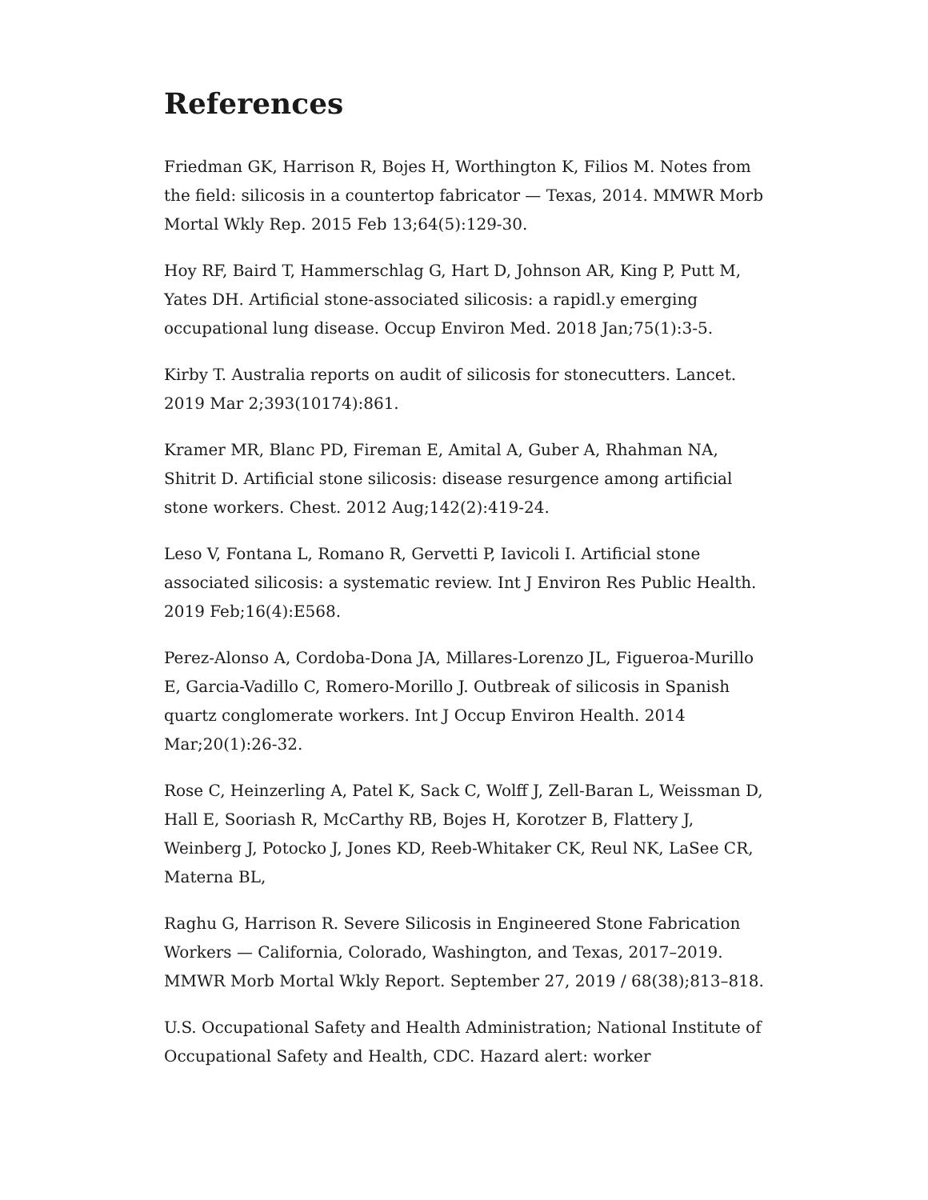References
Friedman GK, Harrison R, Bojes H, Worthington K, Filios M. Notes from the field: silicosis in a countertop fabricator — Texas, 2014. MMWR Morb Mortal Wkly Rep. 2015 Feb 13;64(5):129-30.
Hoy RF, Baird T, Hammerschlag G, Hart D, Johnson AR, King P, Putt M, Yates DH. Artificial stone-associated silicosis: a rapidl.y emerging occupational lung disease. Occup Environ Med. 2018 Jan;75(1):3-5.
Kirby T. Australia reports on audit of silicosis for stonecutters. Lancet. 2019 Mar 2;393(10174):861.
Kramer MR, Blanc PD, Fireman E, Amital A, Guber A, Rhahman NA, Shitrit D. Artificial stone silicosis: disease resurgence among artificial stone workers. Chest. 2012 Aug;142(2):419-24.
Leso V, Fontana L, Romano R, Gervetti P, Iavicoli I. Artificial stone associated silicosis: a systematic review. Int J Environ Res Public Health. 2019 Feb;16(4):E568.
Perez-Alonso A, Cordoba-Dona JA, Millares-Lorenzo JL, Figueroa-Murillo E, Garcia-Vadillo C, Romero-Morillo J. Outbreak of silicosis in Spanish quartz conglomerate workers. Int J Occup Environ Health. 2014 Mar;20(1):26-32.
Rose C, Heinzerling A, Patel K, Sack C, Wolff J, Zell-Baran L, Weissman D, Hall E, Sooriash R, McCarthy RB, Bojes H, Korotzer B, Flattery J, Weinberg J, Potocko J, Jones KD, Reeb-Whitaker CK, Reul NK, LaSee CR, Materna BL,
Raghu G, Harrison R. Severe Silicosis in Engineered Stone Fabrication Workers — California, Colorado, Washington, and Texas, 2017–2019. MMWR Morb Mortal Wkly Report. September 27, 2019 / 68(38);813–818.
U.S. Occupational Safety and Health Administration; National Institute of Occupational Safety and Health, CDC. Hazard alert: worker